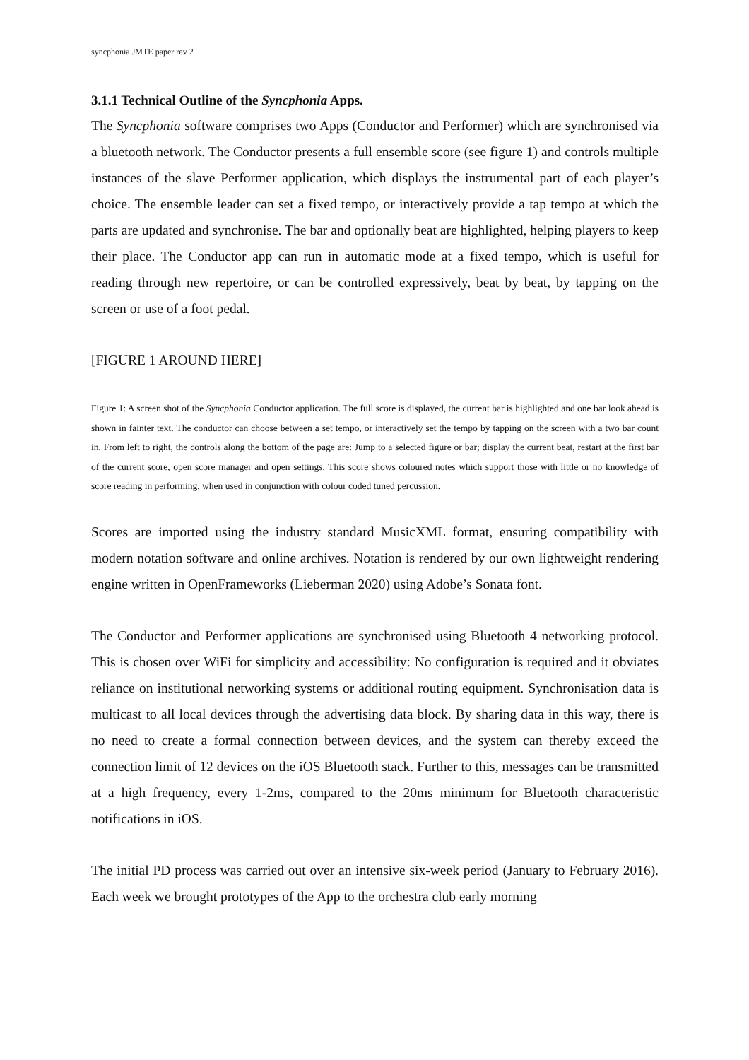syncphonia JMTE paper rev 2
3.1.1 Technical Outline of the Syncphonia Apps.
The Syncphonia software comprises two Apps (Conductor and Performer) which are synchronised via a bluetooth network. The Conductor presents a full ensemble score (see figure 1) and controls multiple instances of the slave Performer application, which displays the instrumental part of each player’s choice. The ensemble leader can set a fixed tempo, or interactively provide a tap tempo at which the parts are updated and synchronise. The bar and optionally beat are highlighted, helping players to keep their place. The Conductor app can run in automatic mode at a fixed tempo, which is useful for reading through new repertoire, or can be controlled expressively, beat by beat, by tapping on the screen or use of a foot pedal.
[FIGURE 1 AROUND HERE]
Figure 1: A screen shot of the Syncphonia Conductor application. The full score is displayed, the current bar is highlighted and one bar look ahead is shown in fainter text. The conductor can choose between a set tempo, or interactively set the tempo by tapping on the screen with a two bar count in. From left to right, the controls along the bottom of the page are: Jump to a selected figure or bar; display the current beat, restart at the first bar of the current score, open score manager and open settings. This score shows coloured notes which support those with little or no knowledge of score reading in performing, when used in conjunction with colour coded tuned percussion.
Scores are imported using the industry standard MusicXML format, ensuring compatibility with modern notation software and online archives. Notation is rendered by our own lightweight rendering engine written in OpenFrameworks (Lieberman 2020) using Adobe’s Sonata font.
The Conductor and Performer applications are synchronised using Bluetooth 4 networking protocol. This is chosen over WiFi for simplicity and accessibility: No configuration is required and it obviates reliance on institutional networking systems or additional routing equipment. Synchronisation data is multicast to all local devices through the advertising data block. By sharing data in this way, there is no need to create a formal connection between devices, and the system can thereby exceed the connection limit of 12 devices on the iOS Bluetooth stack. Further to this, messages can be transmitted at a high frequency, every 1-2ms, compared to the 20ms minimum for Bluetooth characteristic notifications in iOS.
The initial PD process was carried out over an intensive six-week period (January to February 2016). Each week we brought prototypes of the App to the orchestra club early morning